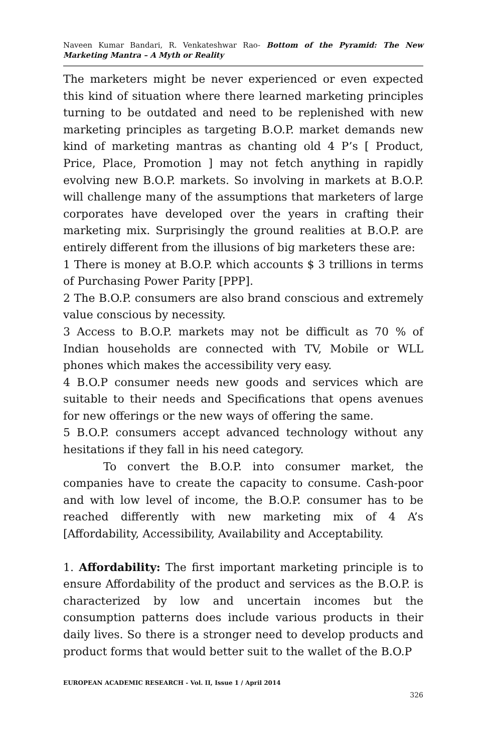Naveen Kumar Bandari, R. Venkateshwar Rao- Bottom of the Pyramid: The New Marketing Mantra – A Myth or Reality
The marketers might be never experienced or even expected this kind of situation where there learned marketing principles turning to be outdated and need to be replenished with new marketing principles as targeting B.O.P. market demands new kind of marketing mantras as chanting old 4 P’s [ Product, Price, Place, Promotion ] may not fetch anything in rapidly evolving new B.O.P. markets. So involving in markets at B.O.P. will challenge many of the assumptions that marketers of large corporates have developed over the years in crafting their marketing mix. Surprisingly the ground realities at B.O.P. are entirely different from the illusions of big marketers these are:
1 There is money at B.O.P. which accounts $ 3 trillions in terms of Purchasing Power Parity [PPP].
2 The B.O.P. consumers are also brand conscious and extremely value conscious by necessity.
3 Access to B.O.P. markets may not be difficult as 70 % of Indian households are connected with TV, Mobile or WLL phones which makes the accessibility very easy.
4 B.O.P consumer needs new goods and services which are suitable to their needs and Specifications that opens avenues for new offerings or the new ways of offering the same.
5 B.O.P. consumers accept advanced technology without any hesitations if they fall in his need category.
To convert the B.O.P. into consumer market, the companies have to create the capacity to consume. Cash-poor and with low level of income, the B.O.P. consumer has to be reached differently with new marketing mix of 4 A’s [Affordability, Accessibility, Availability and Acceptability.
1. Affordability: The first important marketing principle is to ensure Affordability of the product and services as the B.O.P. is characterized by low and uncertain incomes but the consumption patterns does include various products in their daily lives. So there is a stronger need to develop products and product forms that would better suit to the wallet of the B.O.P
EUROPEAN ACADEMIC RESEARCH - Vol. II, Issue 1 / April 2014
326